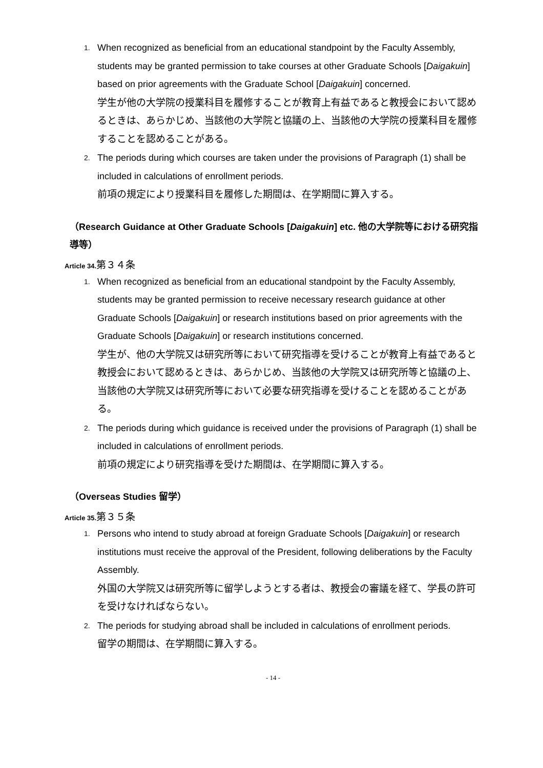1. When recognized as beneficial from an educational standpoint by the Faculty Assembly, students may be granted permission to take courses at other Graduate Schools [Daigakuin] based on prior agreements with the Graduate School [Daigakuin] concerned.
学生が他の大学院の授業科目を履修することが教育上有益であると教授会において認めるときは、あらかじめ、当該他の大学院と協議の上、当該他の大学院の授業科目を履修することを認めることがある。
2. The periods during which courses are taken under the provisions of Paragraph (1) shall be included in calculations of enrollment periods.
前項の規定により授業科目を履修した期間は、在学期間に算入する。
（Research Guidance at Other Graduate Schools [Daigakuin] etc. 他の大学院等における研究指導等）
Article 34.第３４条
1. When recognized as beneficial from an educational standpoint by the Faculty Assembly, students may be granted permission to receive necessary research guidance at other Graduate Schools [Daigakuin] or research institutions based on prior agreements with the Graduate Schools [Daigakuin] or research institutions concerned.
学生が、他の大学院又は研究所等において研究指導を受けることが教育上有益であると教授会において認めるときは、あらかじめ、当該他の大学院又は研究所等と協議の上、当該他の大学院又は研究所等において必要な研究指導を受けることを認めることがある。
2. The periods during which guidance is received under the provisions of Paragraph (1) shall be included in calculations of enrollment periods.
前項の規定により研究指導を受けた期間は、在学期間に算入する。
（Overseas Studies 留学）
Article 35.第３５条
1. Persons who intend to study abroad at foreign Graduate Schools [Daigakuin] or research institutions must receive the approval of the President, following deliberations by the Faculty Assembly.
外国の大学院又は研究所等に留学しようとする者は、教授会の審議を経て、学長の許可を受けなければならない。
2. The periods for studying abroad shall be included in calculations of enrollment periods.
留学の期間は、在学期間に算入する。
- 14 -